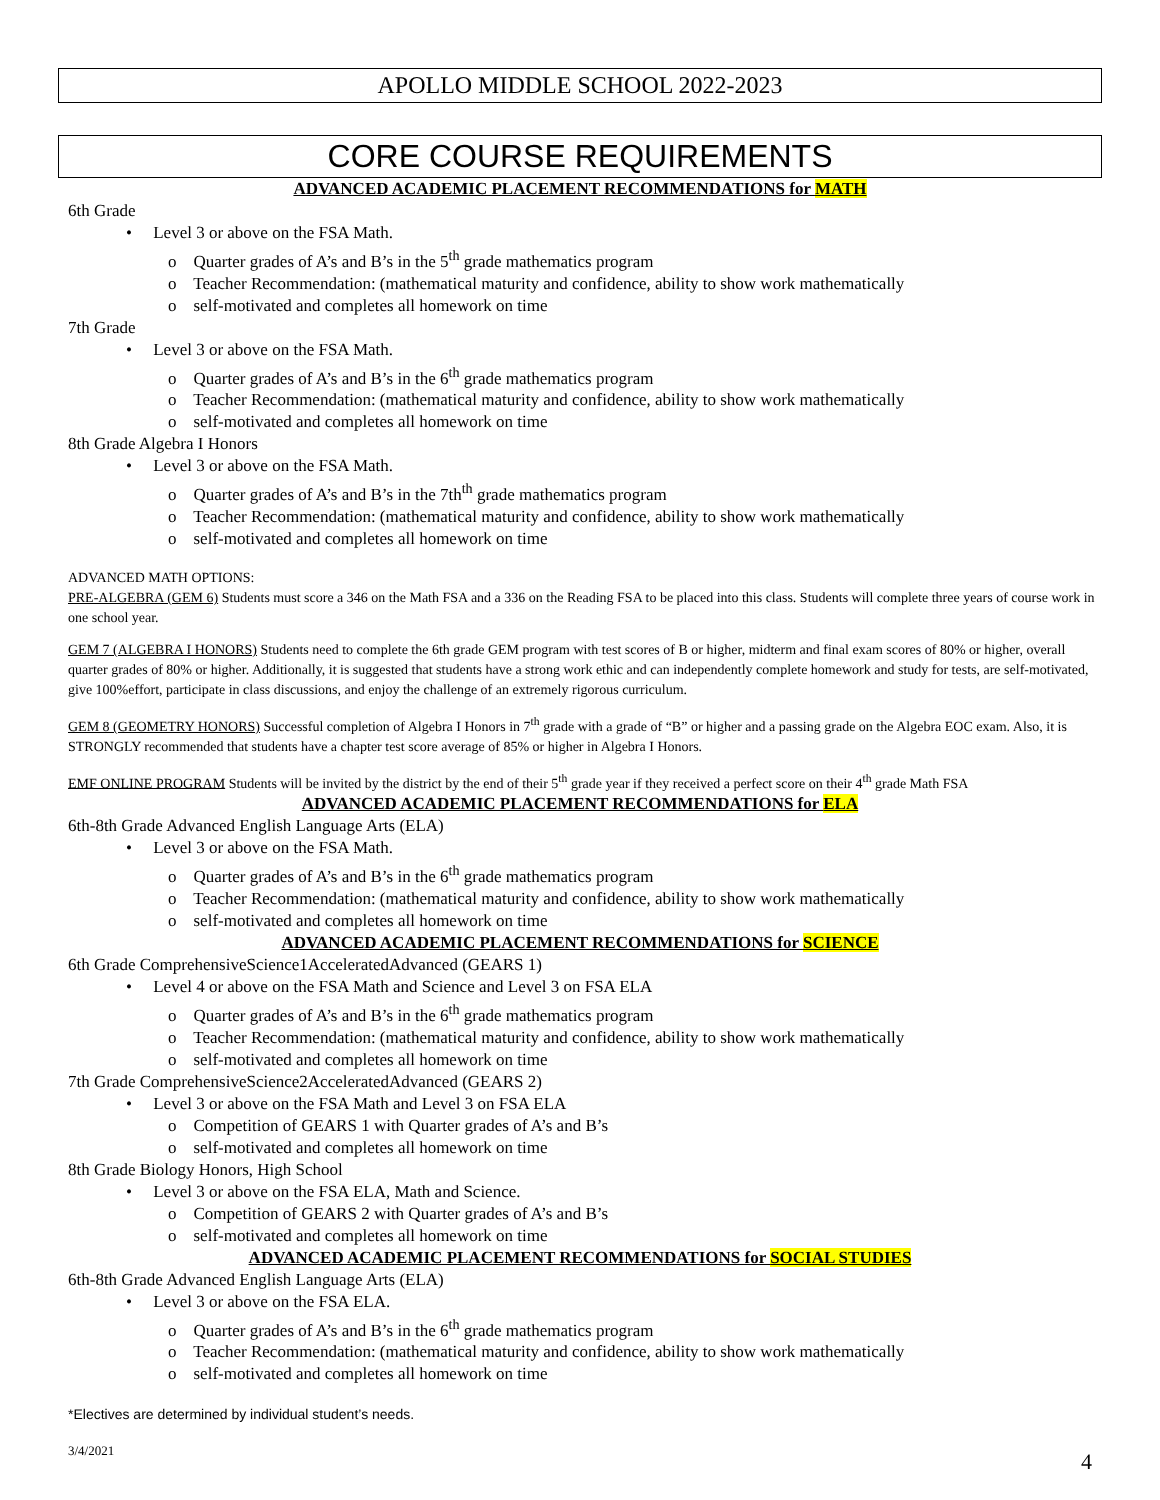APOLLO MIDDLE SCHOOL 2022-2023
CORE COURSE REQUIREMENTS
ADVANCED ACADEMIC PLACEMENT RECOMMENDATIONS for MATH
6th Grade
• Level 3 or above on the FSA Math.
o Quarter grades of A’s and B’s in the 5<sup>th</sup> grade mathematics program
o Teacher Recommendation: (mathematical maturity and confidence, ability to show work mathematically
o self-motivated and completes all homework on time
7th Grade
• Level 3 or above on the FSA Math.
o Quarter grades of A’s and B’s in the 6<sup>th</sup> grade mathematics program
o Teacher Recommendation: (mathematical maturity and confidence, ability to show work mathematically
o self-motivated and completes all homework on time
8th Grade Algebra I Honors
• Level 3 or above on the FSA Math.
o Quarter grades of A’s and B’s in the 7th<sup>th</sup> grade mathematics program
o Teacher Recommendation: (mathematical maturity and confidence, ability to show work mathematically
o self-motivated and completes all homework on time
ADVANCED MATH OPTIONS:
PRE-ALGEBRA (GEM 6) Students must score a 346 on the Math FSA and a 336 on the Reading FSA to be placed into this class. Students will complete three years of course work in one school year.
GEM 7 (ALGEBRA I HONORS) Students need to complete the 6th grade GEM program with test scores of B or higher, midterm and final exam scores of 80% or higher, overall quarter grades of 80% or higher. Additionally, it is suggested that students have a strong work ethic and can independently complete homework and study for tests, are self-motivated, give 100%effort, participate in class discussions, and enjoy the challenge of an extremely rigorous curriculum.
GEM 8 (GEOMETRY HONORS) Successful completion of Algebra I Honors in 7<sup>th</sup> grade with a grade of “B” or higher and a passing grade on the Algebra EOC exam. Also, it is STRONGLY recommended that students have a chapter test score average of 85% or higher in Algebra I Honors.
EMF ONLINE PROGRAM Students will be invited by the district by the end of their 5<sup>th</sup> grade year if they received a perfect score on their 4<sup>th</sup> grade Math FSA
ADVANCED ACADEMIC PLACEMENT RECOMMENDATIONS for ELA
6th-8th Grade Advanced English Language Arts (ELA)
• Level 3 or above on the FSA Math.
o Quarter grades of A’s and B’s in the 6<sup>th</sup> grade mathematics program
o Teacher Recommendation: (mathematical maturity and confidence, ability to show work mathematically
o self-motivated and completes all homework on time
ADVANCED ACADEMIC PLACEMENT RECOMMENDATIONS for SCIENCE
6th Grade ComprehensiveScience1AcceleratedAdvanced (GEARS 1)
• Level 4 or above on the FSA Math and Science and Level 3 on FSA ELA
o Quarter grades of A’s and B’s in the 6<sup>th</sup> grade mathematics program
o Teacher Recommendation: (mathematical maturity and confidence, ability to show work mathematically
o self-motivated and completes all homework on time
7th Grade ComprehensiveScience2AcceleratedAdvanced (GEARS 2)
• Level 3 or above on the FSA Math and Level 3 on FSA ELA
o Competition of GEARS 1 with Quarter grades of A’s and B’s
o self-motivated and completes all homework on time
8th Grade Biology Honors, High School
• Level 3 or above on the FSA ELA, Math and Science.
o Competition of GEARS 2 with Quarter grades of A’s and B’s
o self-motivated and completes all homework on time
ADVANCED ACADEMIC PLACEMENT RECOMMENDATIONS for SOCIAL STUDIES
6th-8th Grade Advanced English Language Arts (ELA)
• Level 3 or above on the FSA ELA.
o Quarter grades of A’s and B’s in the 6<sup>th</sup> grade mathematics program
o Teacher Recommendation: (mathematical maturity and confidence, ability to show work mathematically
o self-motivated and completes all homework on time
*Electives are determined by individual student’s needs.
3/4/2021 4